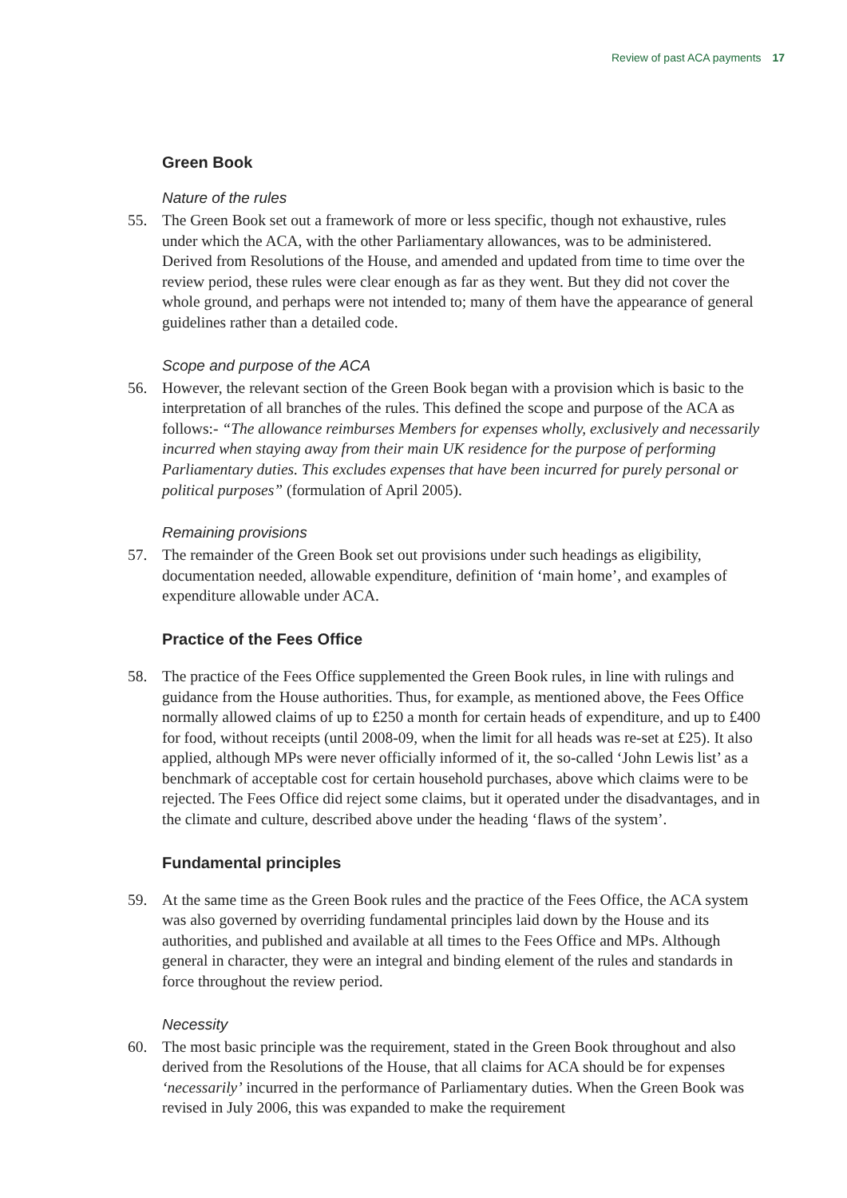Review of past ACA payments 17
Green Book
Nature of the rules
55. The Green Book set out a framework of more or less specific, though not exhaustive, rules under which the ACA, with the other Parliamentary allowances, was to be administered. Derived from Resolutions of the House, and amended and updated from time to time over the review period, these rules were clear enough as far as they went. But they did not cover the whole ground, and perhaps were not intended to; many of them have the appearance of general guidelines rather than a detailed code.
Scope and purpose of the ACA
56. However, the relevant section of the Green Book began with a provision which is basic to the interpretation of all branches of the rules. This defined the scope and purpose of the ACA as follows:- “The allowance reimburses Members for expenses wholly, exclusively and necessarily incurred when staying away from their main UK residence for the purpose of performing Parliamentary duties. This excludes expenses that have been incurred for purely personal or political purposes” (formulation of April 2005).
Remaining provisions
57. The remainder of the Green Book set out provisions under such headings as eligibility, documentation needed, allowable expenditure, definition of ‘main home’, and examples of expenditure allowable under ACA.
Practice of the Fees Office
58. The practice of the Fees Office supplemented the Green Book rules, in line with rulings and guidance from the House authorities. Thus, for example, as mentioned above, the Fees Office normally allowed claims of up to £250 a month for certain heads of expenditure, and up to £400 for food, without receipts (until 2008-09, when the limit for all heads was re-set at £25). It also applied, although MPs were never officially informed of it, the so-called ‘John Lewis list’ as a benchmark of acceptable cost for certain household purchases, above which claims were to be rejected. The Fees Office did reject some claims, but it operated under the disadvantages, and in the climate and culture, described above under the heading ‘flaws of the system’.
Fundamental principles
59. At the same time as the Green Book rules and the practice of the Fees Office, the ACA system was also governed by overriding fundamental principles laid down by the House and its authorities, and published and available at all times to the Fees Office and MPs. Although general in character, they were an integral and binding element of the rules and standards in force throughout the review period.
Necessity
60. The most basic principle was the requirement, stated in the Green Book throughout and also derived from the Resolutions of the House, that all claims for ACA should be for expenses ‘necessarily’ incurred in the performance of Parliamentary duties. When the Green Book was revised in July 2006, this was expanded to make the requirement